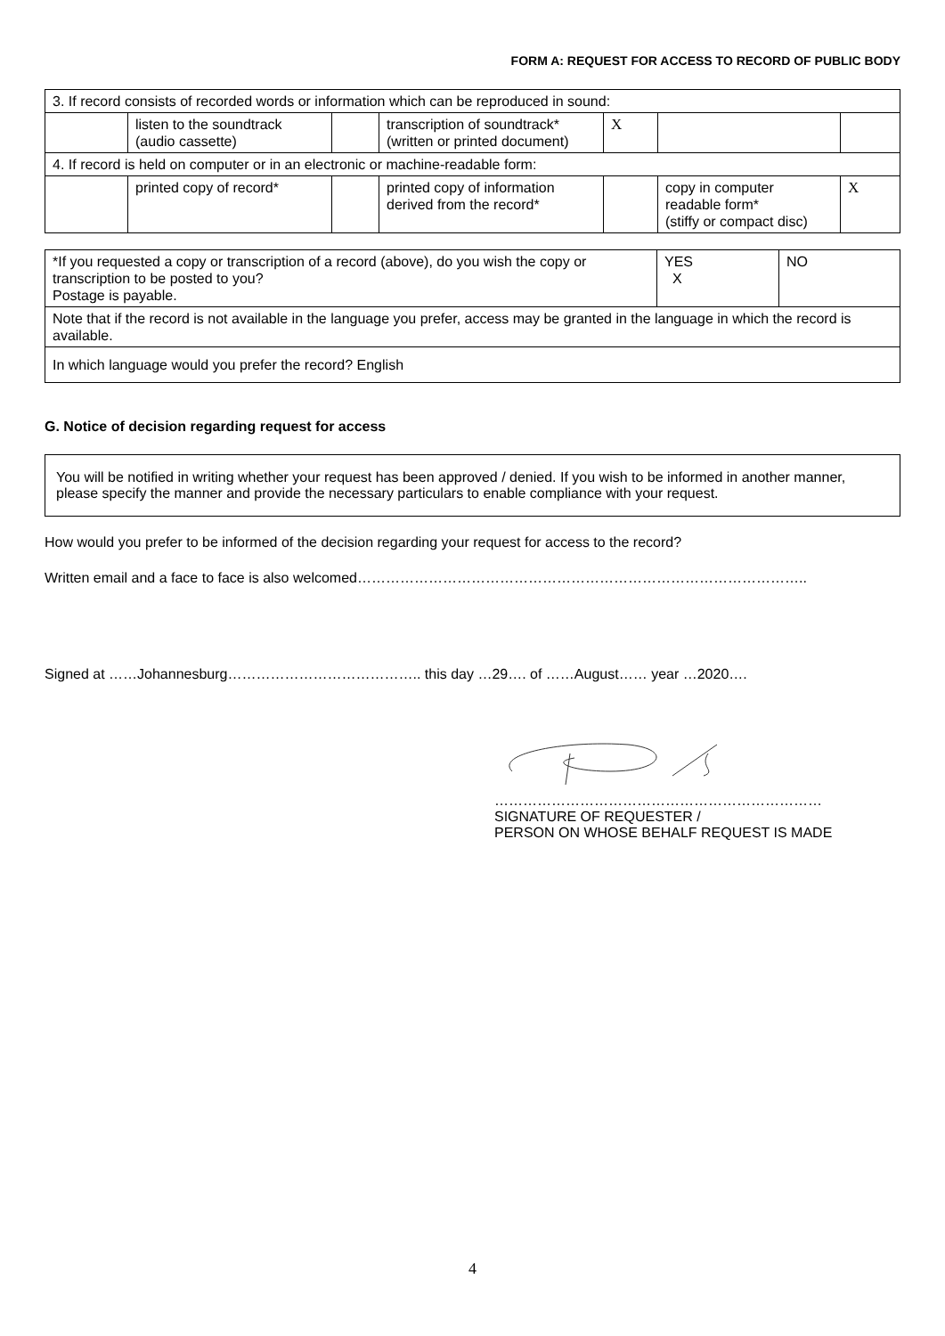FORM A: REQUEST FOR ACCESS TO RECORD OF PUBLIC BODY
| 3. If record consists of recorded words or information which can be reproduced in sound: | | | | | | |
| | listen to the soundtrack (audio cassette) | | transcription of soundtrack* (written or printed document) | X | | |
| 4. If record is held on computer or in an electronic or machine-readable form: | | | | | | |
| | printed copy of record* | | printed copy of information derived from the record* | | copy in computer readable form* (stiffy or compact disc) | X |
| *If you requested a copy or transcription of a record (above), do you wish the copy or transcription to be posted to you? Postage is payable. | YES X | NO |
| Note that if the record is not available in the language you prefer, access may be granted in the language in which the record is available. | | |
| In which language would you prefer the record? English | | |
G. Notice of decision regarding request for access
You will be notified in writing whether your request has been approved / denied. If you wish to be informed in another manner, please specify the manner and provide the necessary particulars to enable compliance with your request.
How would you prefer to be informed of the decision regarding your request for access to the record?
Written email and a face to face is also welcomed…………………………………………………………………………………..
Signed at ……Johannesburg………………………………….. this day …29…. of ……August…… year …2020….
……………………………………………………………
SIGNATURE OF REQUESTER /
PERSON ON WHOSE BEHALF REQUEST IS MADE
4